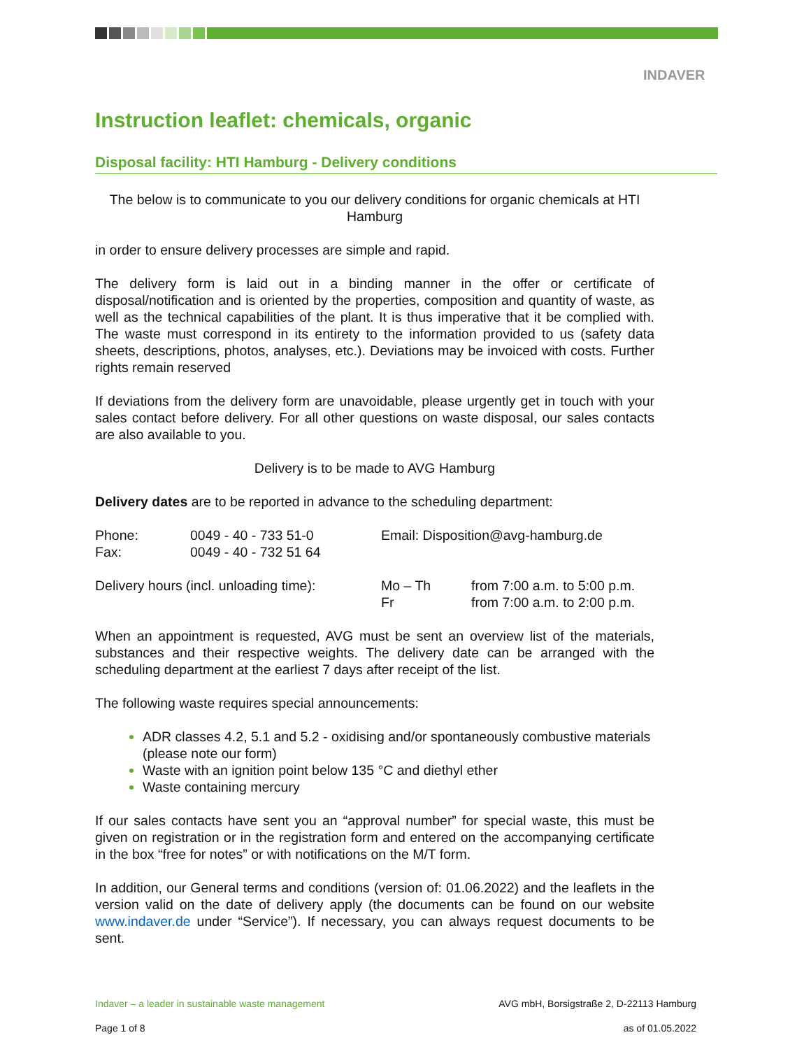INDAVER
Instruction leaflet: chemicals, organic
Disposal facility: HTI Hamburg - Delivery conditions
The below is to communicate to you our delivery conditions for organic chemicals at HTI Hamburg
in order to ensure delivery processes are simple and rapid.
The delivery form is laid out in a binding manner in the offer or certificate of disposal/notification and is oriented by the properties, composition and quantity of waste, as well as the technical capabilities of the plant. It is thus imperative that it be complied with. The waste must correspond in its entirety to the information provided to us (safety data sheets, descriptions, photos, analyses, etc.). Deviations may be invoiced with costs. Further rights remain reserved
If deviations from the delivery form are unavoidable, please urgently get in touch with your sales contact before delivery. For all other questions on waste disposal, our sales contacts are also available to you.
Delivery is to be made to AVG Hamburg
Delivery dates are to be reported in advance to the scheduling department:
| Phone: | 0049 - 40 - 733 51-0 | Email: Disposition@avg-hamburg.de | |
| Fax: | 0049 - 40 - 732 51 64 | | |
| Delivery hours (incl. unloading time): | Mo – Th | from 7:00 a.m. to 5:00 p.m. |
| | Fr | from 7:00 a.m. to 2:00 p.m. |
When an appointment is requested, AVG must be sent an overview list of the materials, substances and their respective weights. The delivery date can be arranged with the scheduling department at the earliest 7 days after receipt of the list.
The following waste requires special announcements:
ADR classes 4.2, 5.1 and 5.2 - oxidising and/or spontaneously combustive materials (please note our form)
Waste with an ignition point below 135 °C and diethyl ether
Waste containing mercury
If our sales contacts have sent you an “approval number” for special waste, this must be given on registration or in the registration form and entered on the accompanying certificate in the box “free for notes” or with notifications on the M/T form.
In addition, our General terms and conditions (version of: 01.06.2022) and the leaflets in the version valid on the date of delivery apply (the documents can be found on our website www.indaver.de under “Service”). If necessary, you can always request documents to be sent.
Indaver – a leader in sustainable waste management AVG mbH, Borsigstraße 2, D-22113 Hamburg
Page 1 of 8 as of 01.05.2022